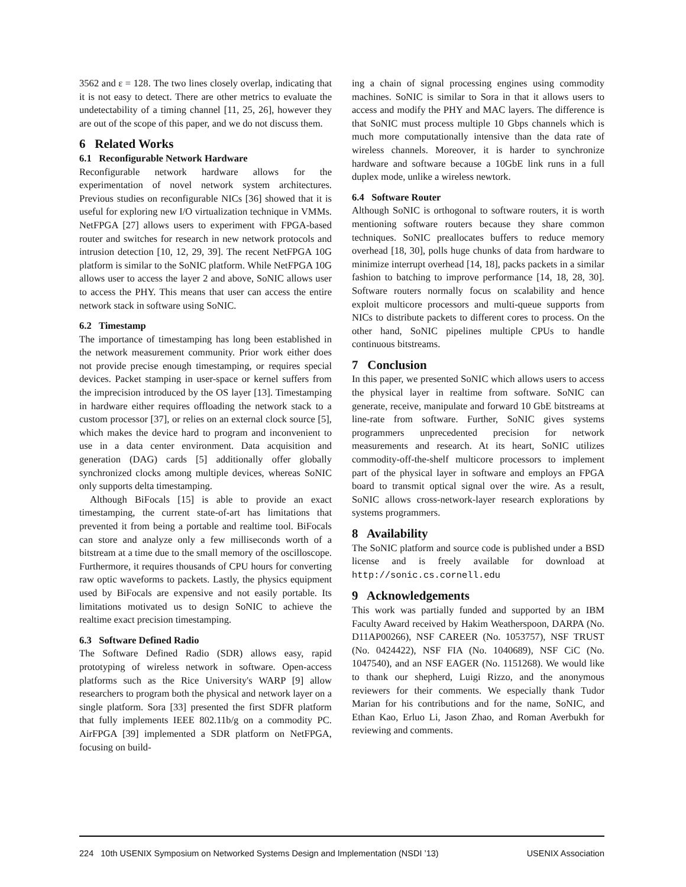3562 and ε = 128. The two lines closely overlap, indicating that it is not easy to detect. There are other metrics to evaluate the undetectability of a timing channel [11, 25, 26], however they are out of the scope of this paper, and we do not discuss them.
6 Related Works
6.1 Reconfigurable Network Hardware
Reconfigurable network hardware allows for the experimentation of novel network system architectures. Previous studies on reconfigurable NICs [36] showed that it is useful for exploring new I/O virtualization technique in VMMs. NetFPGA [27] allows users to experiment with FPGA-based router and switches for research in new network protocols and intrusion detection [10, 12, 29, 39]. The recent NetFPGA 10G platform is similar to the SoNIC platform. While NetFPGA 10G allows user to access the layer 2 and above, SoNIC allows user to access the PHY. This means that user can access the entire network stack in software using SoNIC.
6.2 Timestamp
The importance of timestamping has long been established in the network measurement community. Prior work either does not provide precise enough timestamping, or requires special devices. Packet stamping in user-space or kernel suffers from the imprecision introduced by the OS layer [13]. Timestamping in hardware either requires offloading the network stack to a custom processor [37], or relies on an external clock source [5], which makes the device hard to program and inconvenient to use in a data center environment. Data acquisition and generation (DAG) cards [5] additionally offer globally synchronized clocks among multiple devices, whereas SoNIC only supports delta timestamping.
Although BiFocals [15] is able to provide an exact timestamping, the current state-of-art has limitations that prevented it from being a portable and realtime tool. BiFocals can store and analyze only a few milliseconds worth of a bitstream at a time due to the small memory of the oscilloscope. Furthermore, it requires thousands of CPU hours for converting raw optic waveforms to packets. Lastly, the physics equipment used by BiFocals are expensive and not easily portable. Its limitations motivated us to design SoNIC to achieve the realtime exact precision timestamping.
6.3 Software Defined Radio
The Software Defined Radio (SDR) allows easy, rapid prototyping of wireless network in software. Open-access platforms such as the Rice University's WARP [9] allow researchers to program both the physical and network layer on a single platform. Sora [33] presented the first SDFR platform that fully implements IEEE 802.11b/g on a commodity PC. AirFPGA [39] implemented a SDR platform on NetFPGA, focusing on build-
ing a chain of signal processing engines using commodity machines. SoNIC is similar to Sora in that it allows users to access and modify the PHY and MAC layers. The difference is that SoNIC must process multiple 10 Gbps channels which is much more computationally intensive than the data rate of wireless channels. Moreover, it is harder to synchronize hardware and software because a 10GbE link runs in a full duplex mode, unlike a wireless newtork.
6.4 Software Router
Although SoNIC is orthogonal to software routers, it is worth mentioning software routers because they share common techniques. SoNIC preallocates buffers to reduce memory overhead [18, 30], polls huge chunks of data from hardware to minimize interrupt overhead [14, 18], packs packets in a similar fashion to batching to improve performance [14, 18, 28, 30]. Software routers normally focus on scalability and hence exploit multicore processors and multi-queue supports from NICs to distribute packets to different cores to process. On the other hand, SoNIC pipelines multiple CPUs to handle continuous bitstreams.
7 Conclusion
In this paper, we presented SoNIC which allows users to access the physical layer in realtime from software. SoNIC can generate, receive, manipulate and forward 10 GbE bitstreams at line-rate from software. Further, SoNIC gives systems programmers unprecedented precision for network measurements and research. At its heart, SoNIC utilizes commodity-off-the-shelf multicore processors to implement part of the physical layer in software and employs an FPGA board to transmit optical signal over the wire. As a result, SoNIC allows cross-network-layer research explorations by systems programmers.
8 Availability
The SoNIC platform and source code is published under a BSD license and is freely available for download at http://sonic.cs.cornell.edu
9 Acknowledgements
This work was partially funded and supported by an IBM Faculty Award received by Hakim Weatherspoon, DARPA (No. D11AP00266), NSF CAREER (No. 1053757), NSF TRUST (No. 0424422), NSF FIA (No. 1040689), NSF CiC (No. 1047540), and an NSF EAGER (No. 1151268). We would like to thank our shepherd, Luigi Rizzo, and the anonymous reviewers for their comments. We especially thank Tudor Marian for his contributions and for the name, SoNIC, and Ethan Kao, Erluo Li, Jason Zhao, and Roman Averbukh for reviewing and comments.
224 10th USENIX Symposium on Networked Systems Design and Implementation (NSDI ’13) USENIX Association